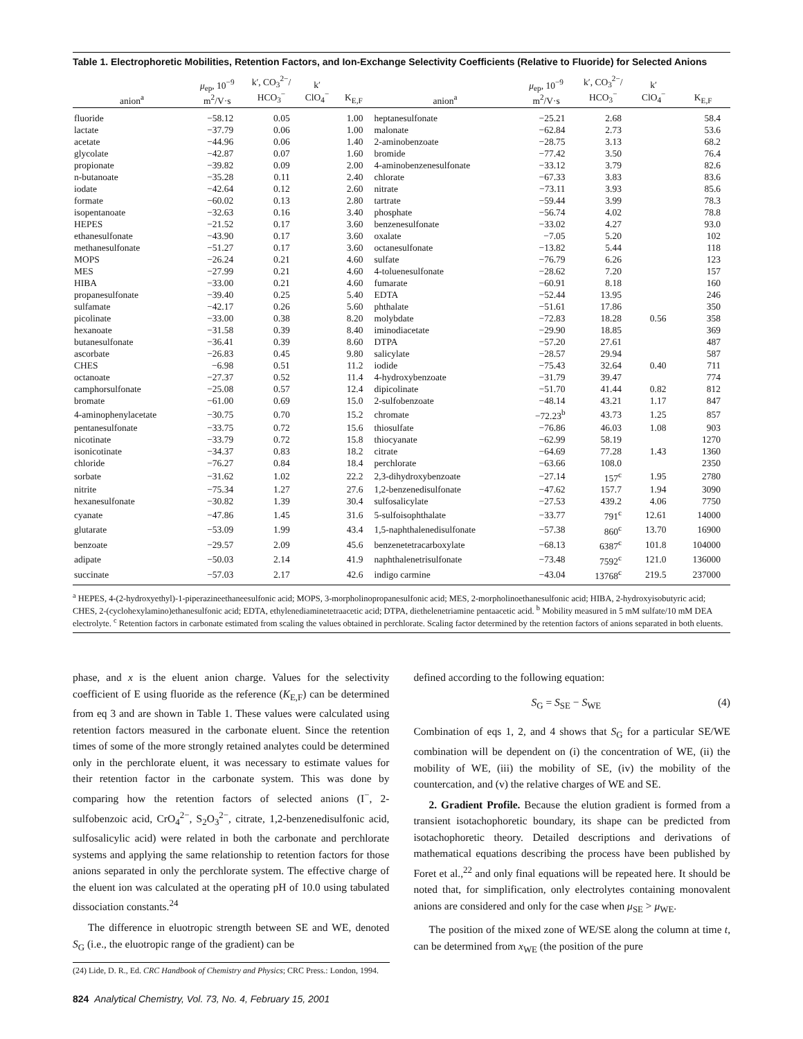Table 1. Electrophoretic Mobilities, Retention Factors, and Ion-Exchange Selectivity Coefficients (Relative to Fluoride) for Selected Anions
| anion<sup>a</sup> | μ<sub>ep</sub>, 10<sup>−9</sup> m<sup>2</sup>/V·s | k′, CO<sub>3</sub><sup>2−</sup>/ HCO<sub>3</sub><sup>−</sup> | k′ ClO<sub>4</sub><sup>−</sup> | K<sub>E,F</sub> | anion<sup>a</sup> | μ<sub>ep</sub>, 10<sup>−9</sup> m<sup>2</sup>/V·s | k′, CO<sub>3</sub><sup>2−</sup>/ HCO<sub>3</sub><sup>−</sup> | k′ ClO<sub>4</sub><sup>−</sup> | K<sub>E,F</sub> |
| --- | --- | --- | --- | --- | --- | --- | --- | --- | --- |
| fluoride | −58.12 | 0.05 | | 1.00 | heptanesulfonate | −25.21 | 2.68 | | 58.4 |
| lactate | −37.79 | 0.06 | | 1.00 | malonate | −62.84 | 2.73 | | 53.6 |
| acetate | −44.96 | 0.06 | | 1.40 | 2-aminobenzoate | −28.75 | 3.13 | | 68.2 |
| glycolate | −42.87 | 0.07 | | 1.60 | bromide | −77.42 | 3.50 | | 76.4 |
| propionate | −39.82 | 0.09 | | 2.00 | 4-aminobenzenesulfonate | −33.12 | 3.79 | | 82.6 |
| n-butanoate | −35.28 | 0.11 | | 2.40 | chlorate | −67.33 | 3.83 | | 83.6 |
| iodate | −42.64 | 0.12 | | 2.60 | nitrate | −73.11 | 3.93 | | 85.6 |
| formate | −60.02 | 0.13 | | 2.80 | tartrate | −59.44 | 3.99 | | 78.3 |
| isopentanoate | −32.63 | 0.16 | | 3.40 | phosphate | −56.74 | 4.02 | | 78.8 |
| HEPES | −21.52 | 0.17 | | 3.60 | benzenesulfonate | −33.02 | 4.27 | | 93.0 |
| ethanesulfonate | −43.90 | 0.17 | | 3.60 | oxalate | −7.05 | 5.20 | | 102 |
| methanesulfonate | −51.27 | 0.17 | | 3.60 | octanesulfonate | −13.82 | 5.44 | | 118 |
| MOPS | −26.24 | 0.21 | | 4.60 | sulfate | −76.79 | 6.26 | | 123 |
| MES | −27.99 | 0.21 | | 4.60 | 4-toluenesulfonate | −28.62 | 7.20 | | 157 |
| HIBA | −33.00 | 0.21 | | 4.60 | fumarate | −60.91 | 8.18 | | 160 |
| propanesulfonate | −39.40 | 0.25 | | 5.40 | EDTA | −52.44 | 13.95 | | 246 |
| sulfamate | −42.17 | 0.26 | | 5.60 | phthalate | −51.61 | 17.86 | | 350 |
| picolinate | −33.00 | 0.38 | | 8.20 | molybdate | −72.83 | 18.28 | 0.56 | 358 |
| hexanoate | −31.58 | 0.39 | | 8.40 | iminodiacetate | −29.90 | 18.85 | | 369 |
| butanesulfonate | −36.41 | 0.39 | | 8.60 | DTPA | −57.20 | 27.61 | | 487 |
| ascorbate | −26.83 | 0.45 | | 9.80 | salicylate | −28.57 | 29.94 | | 587 |
| CHES | −6.98 | 0.51 | | 11.2 | iodide | −75.43 | 32.64 | 0.40 | 711 |
| octanoate | −27.37 | 0.52 | | 11.4 | 4-hydroxybenzoate | −31.79 | 39.47 | | 774 |
| camphorsulfonate | −25.08 | 0.57 | | 12.4 | dipicolinate | −51.70 | 41.44 | 0.82 | 812 |
| bromate | −61.00 | 0.69 | | 15.0 | 2-sulfobenzoate | −48.14 | 43.21 | 1.17 | 847 |
| 4-aminophenylacetate | −30.75 | 0.70 | | 15.2 | chromate | −72.23<sup>b</sup> | 43.73 | 1.25 | 857 |
| pentanesulfonate | −33.75 | 0.72 | | 15.6 | thiosulfate | −76.86 | 46.03 | 1.08 | 903 |
| nicotinate | −33.79 | 0.72 | | 15.8 | thiocyanate | −62.99 | 58.19 | | 1270 |
| isonicotinate | −34.37 | 0.83 | | 18.2 | citrate | −64.69 | 77.28 | 1.43 | 1360 |
| chloride | −76.27 | 0.84 | | 18.4 | perchlorate | −63.66 | 108.0 | | 2350 |
| sorbate | −31.62 | 1.02 | | 22.2 | 2,3-dihydroxybenzoate | −27.14 | 157<sup>c</sup> | 1.95 | 2780 |
| nitrite | −75.34 | 1.27 | | 27.6 | 1,2-benzenedisulfonate | −47.62 | 157.7 | 1.94 | 3090 |
| hexanesulfonate | −30.82 | 1.39 | | 30.4 | sulfosalicylate | −27.53 | 439.2 | 4.06 | 7750 |
| cyanate | −47.86 | 1.45 | | 31.6 | 5-sulfoisophthalate | −33.77 | 791<sup>c</sup> | 12.61 | 14000 |
| glutarate | −53.09 | 1.99 | | 43.4 | 1,5-naphthalenedisulfonate | −57.38 | 860<sup>c</sup> | 13.70 | 16900 |
| benzoate | −29.57 | 2.09 | | 45.6 | benzenetetracarboxylate | −68.13 | 6387<sup>c</sup> | 101.8 | 104000 |
| adipate | −50.03 | 2.14 | | 41.9 | naphthalenetrisulfonate | −73.48 | 7592<sup>c</sup> | 121.0 | 136000 |
| succinate | −57.03 | 2.17 | | 42.6 | indigo carmine | −43.04 | 13768<sup>c</sup> | 219.5 | 237000 |
<sup>a</sup> HEPES, 4-(2-hydroxyethyl)-1-piperazineethaneesulfonic acid; MOPS, 3-morpholinopropanesulfonic acid; MES, 2-morpholinoethanesulfonic acid; HIBA, 2-hydroxyisobutyric acid; CHES, 2-(cyclohexylamino)ethanesulfonic acid; EDTA, ethylenediaminetetraacetic acid; DTPA, diethelenetriamine pentaacetic acid. <sup>b</sup> Mobility measured in 5 mM sulfate/10 mM DEA electrolyte. <sup>c</sup> Retention factors in carbonate estimated from scaling the values obtained in perchlorate. Scaling factor determined by the retention factors of anions separated in both eluents.
phase, and x is the eluent anion charge. Values for the selectivity coefficient of E using fluoride as the reference (K<sub>E,F</sub>) can be determined from eq 3 and are shown in Table 1. These values were calculated using retention factors measured in the carbonate eluent. Since the retention times of some of the more strongly retained analytes could be determined only in the perchlorate eluent, it was necessary to estimate values for their retention factor in the carbonate system. This was done by comparing how the retention factors of selected anions (I<sup>−</sup>, 2-sulfobenzoic acid, CrO<sub>4</sub><sup>2−</sup>, S<sub>2</sub>O<sub>3</sub><sup>2−</sup>, citrate, 1,2-benzenedisulfonic acid, sulfosalicylic acid) were related in both the carbonate and perchlorate systems and applying the same relationship to retention factors for those anions separated in only the perchlorate system. The effective charge of the eluent ion was calculated at the operating pH of 10.0 using tabulated dissociation constants.<sup>24</sup>
The difference in eluotropic strength between SE and WE, denoted S<sub>G</sub> (i.e., the eluotropic range of the gradient) can be
(24) Lide, D. R., Ed. CRC Handbook of Chemistry and Physics; CRC Press.: London, 1994.
824 Analytical Chemistry, Vol. 73, No. 4, February 15, 2001
defined according to the following equation:
S<sub>G</sub> = S<sub>SE</sub> − S<sub>WE</sub> (4)
Combination of eqs 1, 2, and 4 shows that S<sub>G</sub> for a particular SE/WE combination will be dependent on (i) the concentration of WE, (ii) the mobility of WE, (iii) the mobility of SE, (iv) the mobility of the countercation, and (v) the relative charges of WE and SE.
2. Gradient Profile. Because the elution gradient is formed from a transient isotachophoretic boundary, its shape can be predicted from isotachophoretic theory. Detailed descriptions and derivations of mathematical equations describing the process have been published by Foret et al.,<sup>22</sup> and only final equations will be repeated here. It should be noted that, for simplification, only electrolytes containing monovalent anions are considered and only for the case when μ<sub>SE</sub> > μ<sub>WE</sub>.
The position of the mixed zone of WE/SE along the column at time t, can be determined from x<sub>WE</sub> (the position of the pure